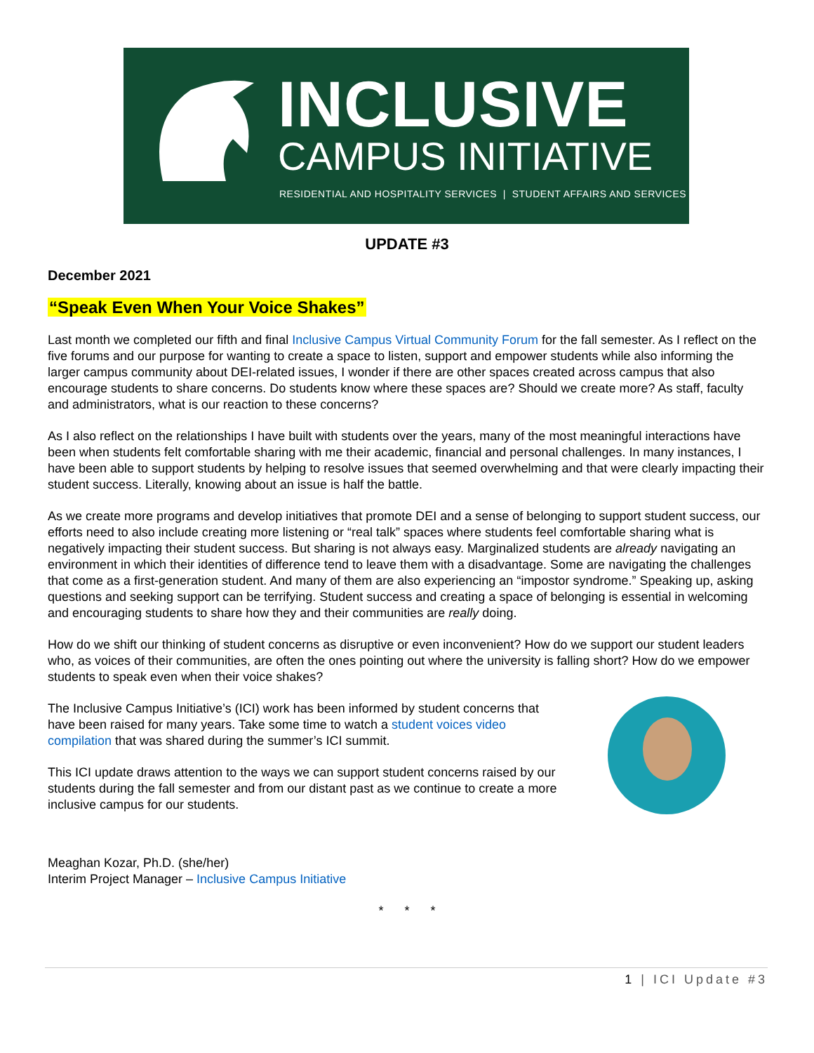INCLUSIVE
CAMPUS INITIATIVE
RESIDENTIAL AND HOSPITALITY SERVICES | STUDENT AFFAIRS AND SERVICES
UPDATE #3
December 2021
“Speak Even When Your Voice Shakes”
Last month we completed our fifth and final Inclusive Campus Virtual Community Forum for the fall semester. As I reflect on the five forums and our purpose for wanting to create a space to listen, support and empower students while also informing the larger campus community about DEI-related issues, I wonder if there are other spaces created across campus that also encourage students to share concerns. Do students know where these spaces are? Should we create more? As staff, faculty and administrators, what is our reaction to these concerns?
As I also reflect on the relationships I have built with students over the years, many of the most meaningful interactions have been when students felt comfortable sharing with me their academic, financial and personal challenges. In many instances, I have been able to support students by helping to resolve issues that seemed overwhelming and that were clearly impacting their student success. Literally, knowing about an issue is half the battle.
As we create more programs and develop initiatives that promote DEI and a sense of belonging to support student success, our efforts need to also include creating more listening or “real talk” spaces where students feel comfortable sharing what is negatively impacting their student success. But sharing is not always easy. Marginalized students are already navigating an environment in which their identities of difference tend to leave them with a disadvantage. Some are navigating the challenges that come as a first-generation student. And many of them are also experiencing an “impostor syndrome.” Speaking up, asking questions and seeking support can be terrifying. Student success and creating a space of belonging is essential in welcoming and encouraging students to share how they and their communities are really doing.
How do we shift our thinking of student concerns as disruptive or even inconvenient? How do we support our student leaders who, as voices of their communities, are often the ones pointing out where the university is falling short? How do we empower students to speak even when their voice shakes?
The Inclusive Campus Initiative’s (ICI) work has been informed by student concerns that have been raised for many years. Take some time to watch a student voices video compilation that was shared during the summer’s ICI summit.
This ICI update draws attention to the ways we can support student concerns raised by our students during the fall semester and from our distant past as we continue to create a more inclusive campus for our students.
Meaghan Kozar, Ph.D. (she/her)
Interim Project Manager – Inclusive Campus Initiative
* * *
1 | ICI Update #3